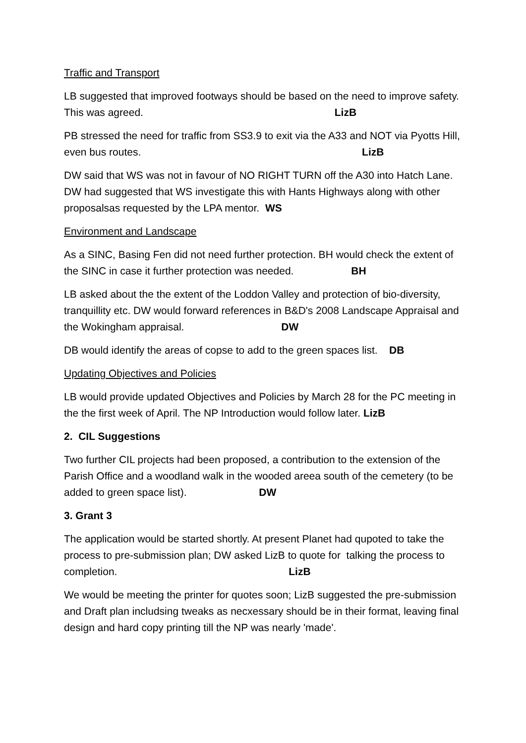Traffic and Transport
LB suggested that improved footways should be based on the need to improve safety. This was agreed. LizB
PB stressed the need for traffic from SS3.9 to exit via the A33 and NOT via Pyotts Hill, even bus routes. LizB
DW said that WS was not in favour of NO RIGHT TURN off the A30 into Hatch Lane. DW had suggested that WS investigate this with Hants Highways along with other proposalsas requested by the LPA mentor. WS
Environment and Landscape
As a SINC, Basing Fen did not need further protection. BH would check the extent of the SINC in case it further protection was needed. BH
LB asked about the the extent of the Loddon Valley and protection of bio-diversity, tranquillity etc. DW would forward references in B&D's 2008 Landscape Appraisal and the Wokingham appraisal. DW
DB would identify the areas of copse to add to the green spaces list. DB
Updating Objectives and Policies
LB would provide updated Objectives and Policies by March 28 for the PC meeting in the the first week of April. The NP Introduction would follow later. LizB
2. CIL Suggestions
Two further CIL projects had been proposed, a contribution to the extension of the Parish Office and a woodland walk in the wooded areea south of the cemetery (to be added to green space list). DW
3. Grant 3
The application would be started shortly. At present Planet had qupoted to take the process to pre-submission plan; DW asked LizB to quote for talking the process to completion. LizB
We would be meeting the printer for quotes soon; LizB suggested the pre-submission and Draft plan includsing tweaks as necxessary should be in their format, leaving final design and hard copy printing till the NP was nearly 'made'.